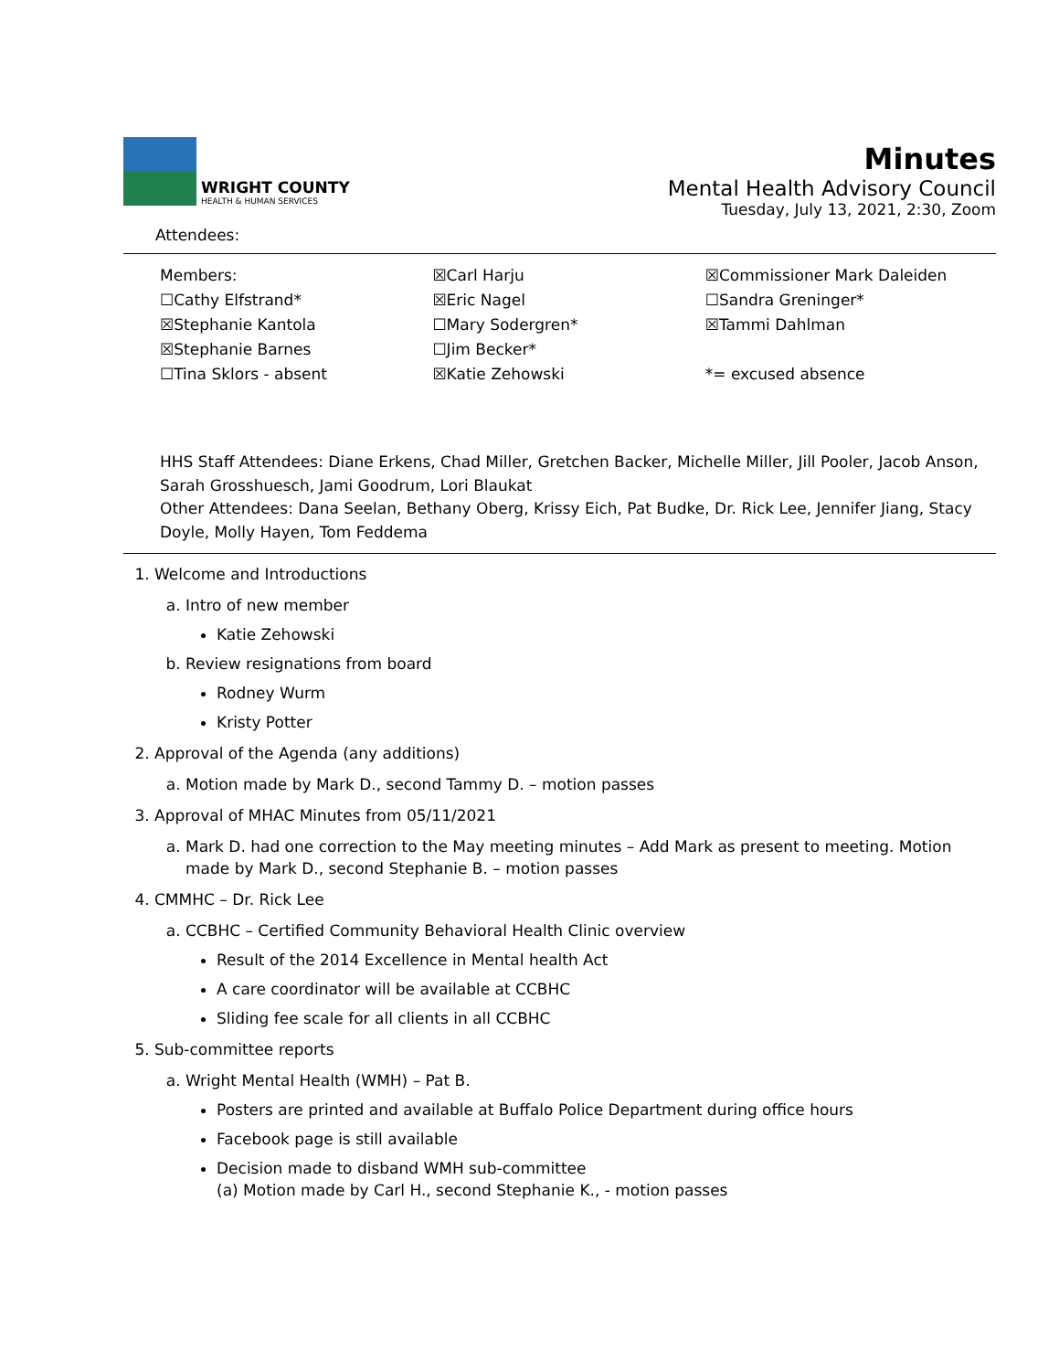WRIGHT COUNTY
HEALTH & HUMAN SERVICES
Minutes
Mental Health Advisory Council
Tuesday, July 13, 2021, 2:30, Zoom
Attendees:
Members:
☐Cathy Elfstrand*
☒Stephanie Kantola
☒Stephanie Barnes
☐Tina Sklors - absent
☒Carl Harju
☒Eric Nagel
☐Mary Sodergren*
☐Jim Becker*
☒Katie Zehowski
☒Commissioner Mark Daleiden
☐Sandra Greninger*
☒Tammi Dahlman
*= excused absence
HHS Staff Attendees: Diane Erkens, Chad Miller, Gretchen Backer, Michelle Miller, Jill Pooler, Jacob Anson, Sarah Grosshuesch, Jami Goodrum, Lori Blaukat
Other Attendees: Dana Seelan, Bethany Oberg, Krissy Eich, Pat Budke, Dr. Rick Lee, Jennifer Jiang, Stacy Doyle, Molly Hayen, Tom Feddema
1. Welcome and Introductions
a. Intro of new member
Katie Zehowski
b. Review resignations from board
Rodney Wurm
Kristy Potter
2. Approval of the Agenda (any additions)
a. Motion made by Mark D., second Tammy D. – motion passes
3. Approval of MHAC Minutes from 05/11/2021
a. Mark D. had one correction to the May meeting minutes – Add Mark as present to meeting. Motion made by Mark D., second Stephanie B. – motion passes
4. CMMHC – Dr. Rick Lee
a. CCBHC – Certified Community Behavioral Health Clinic overview
Result of the 2014 Excellence in Mental health Act
A care coordinator will be available at CCBHC
Sliding fee scale for all clients in all CCBHC
5. Sub-committee reports
a. Wright Mental Health (WMH) – Pat B.
Posters are printed and available at Buffalo Police Department during office hours
Facebook page is still available
Decision made to disband WMH sub-committee
(a) Motion made by Carl H., second Stephanie K., - motion passes